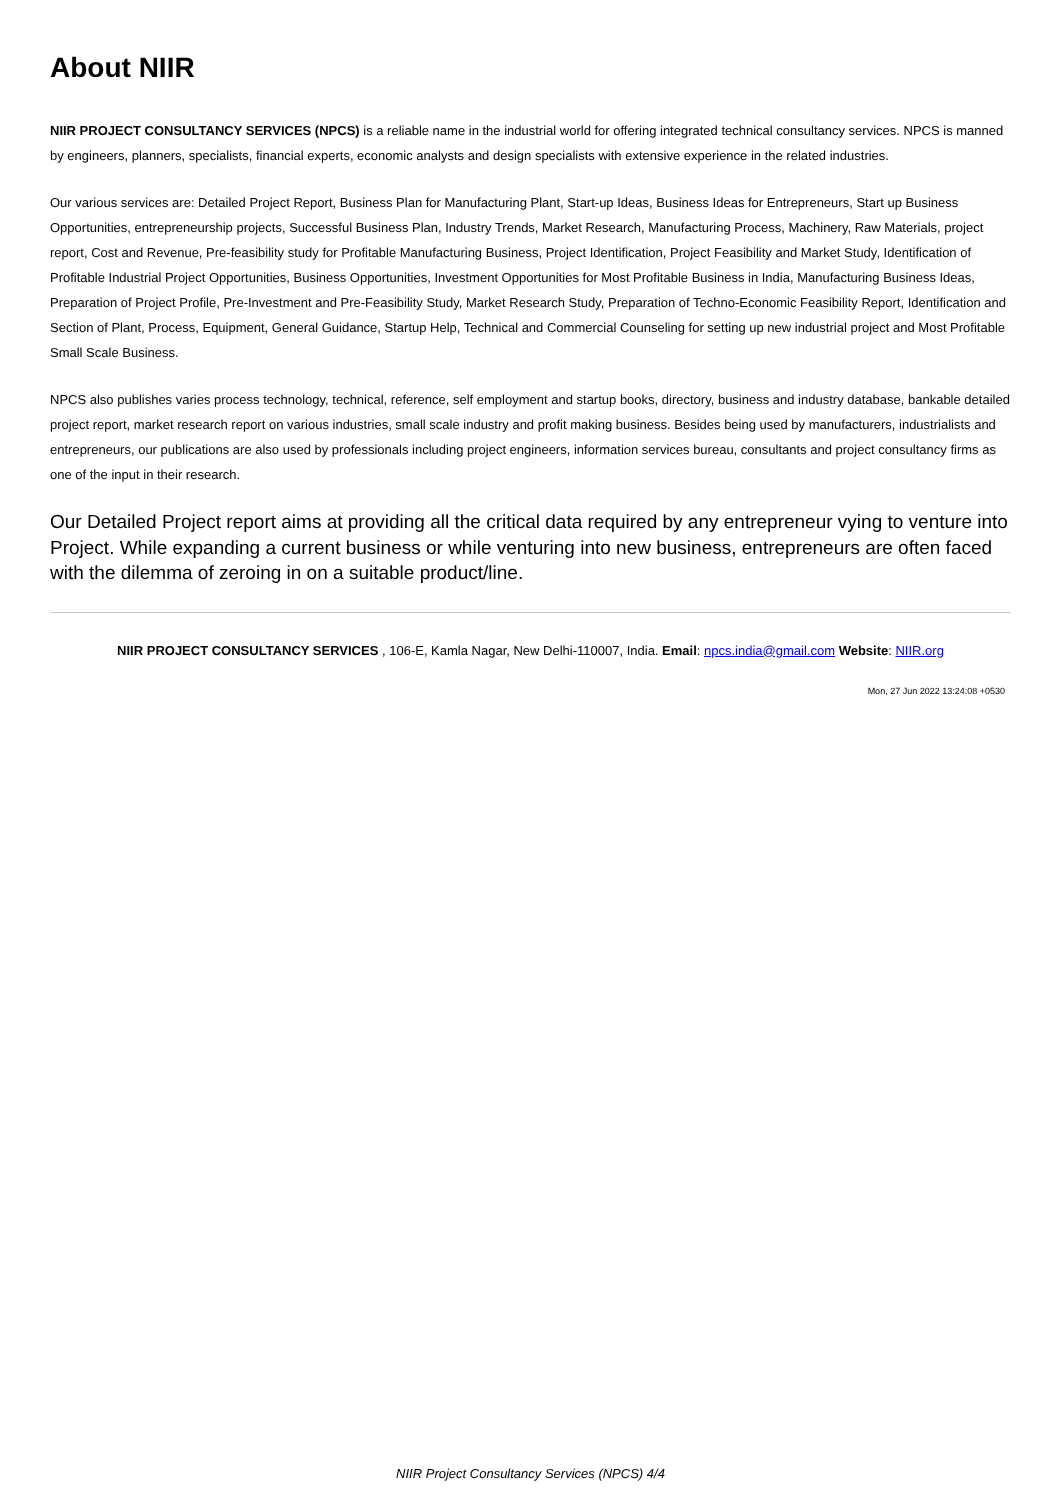About NIIR
NIIR PROJECT CONSULTANCY SERVICES (NPCS) is a reliable name in the industrial world for offering integrated technical consultancy services. NPCS is manned by engineers, planners, specialists, financial experts, economic analysts and design specialists with extensive experience in the related industries.
Our various services are: Detailed Project Report, Business Plan for Manufacturing Plant, Start-up Ideas, Business Ideas for Entrepreneurs, Start up Business Opportunities, entrepreneurship projects, Successful Business Plan, Industry Trends, Market Research, Manufacturing Process, Machinery, Raw Materials, project report, Cost and Revenue, Pre-feasibility study for Profitable Manufacturing Business, Project Identification, Project Feasibility and Market Study, Identification of Profitable Industrial Project Opportunities, Business Opportunities, Investment Opportunities for Most Profitable Business in India, Manufacturing Business Ideas, Preparation of Project Profile, Pre-Investment and Pre-Feasibility Study, Market Research Study, Preparation of Techno-Economic Feasibility Report, Identification and Section of Plant, Process, Equipment, General Guidance, Startup Help, Technical and Commercial Counseling for setting up new industrial project and Most Profitable Small Scale Business.
NPCS also publishes varies process technology, technical, reference, self employment and startup books, directory, business and industry database, bankable detailed project report, market research report on various industries, small scale industry and profit making business. Besides being used by manufacturers, industrialists and entrepreneurs, our publications are also used by professionals including project engineers, information services bureau, consultants and project consultancy firms as one of the input in their research.
Our Detailed Project report aims at providing all the critical data required by any entrepreneur vying to venture into Project. While expanding a current business or while venturing into new business, entrepreneurs are often faced with the dilemma of zeroing in on a suitable product/line.
NIIR PROJECT CONSULTANCY SERVICES , 106-E, Kamla Nagar, New Delhi-110007, India. Email: npcs.india@gmail.com Website: NIIR.org
Mon, 27 Jun 2022 13:24:08 +0530
NIIR Project Consultancy Services (NPCS) 4/4